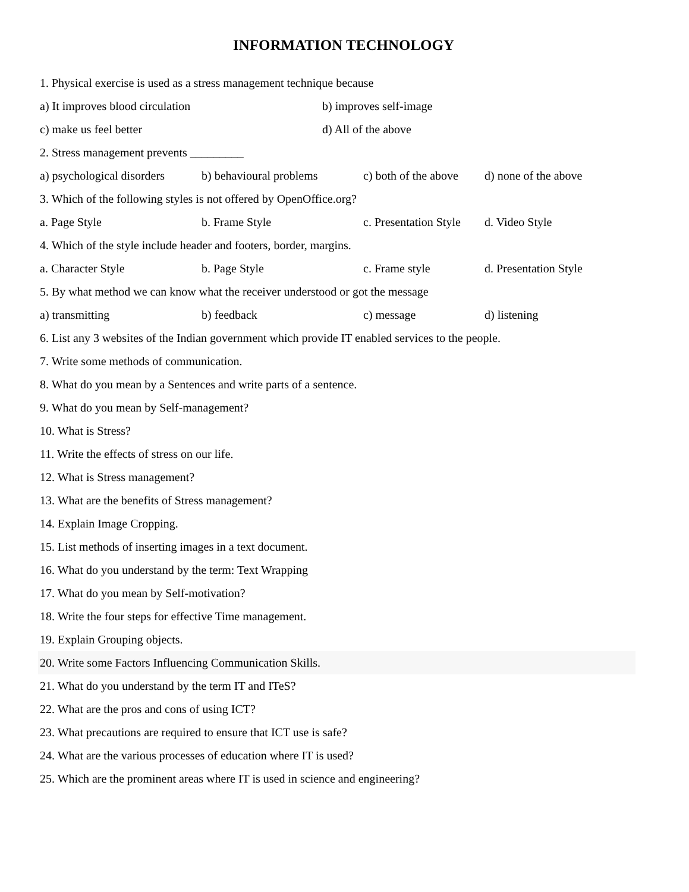INFORMATION TECHNOLOGY
1. Physical exercise is used as a stress management technique because
a) It improves blood circulation b) improves self-image
c) make us feel better d) All of the above
2. Stress management prevents _________
a) psychological disorders b) behavioural problems c) both of the above d) none of the above
3. Which of the following styles is not offered by OpenOffice.org?
a. Page Style b. Frame Style c. Presentation Style d. Video Style
4. Which of the style include header and footers, border, margins.
a. Character Style b. Page Style c. Frame style d. Presentation Style
5. By what method we can know what the receiver understood or got the message
a) transmitting b) feedback c) message d) listening
6. List any 3 websites of the Indian government which provide IT enabled services to the people.
7. Write some methods of communication.
8. What do you mean by a Sentences and write parts of a sentence.
9. What do you mean by Self-management?
10. What is Stress?
11. Write the effects of stress on our life.
12. What is Stress management?
13. What are the benefits of Stress management?
14. Explain Image Cropping.
15. List methods of inserting images in a text document.
16. What do you understand by the term: Text Wrapping
17. What do you mean by Self-motivation?
18. Write the four steps for effective Time management.
19. Explain Grouping objects.
20. Write some Factors Influencing Communication Skills.
21. What do you understand by the term IT and ITeS?
22. What are the pros and cons of using ICT?
23. What precautions are required to ensure that ICT use is safe?
24. What are the various processes of education where IT is used?
25. Which are the prominent areas where IT is used in science and engineering?